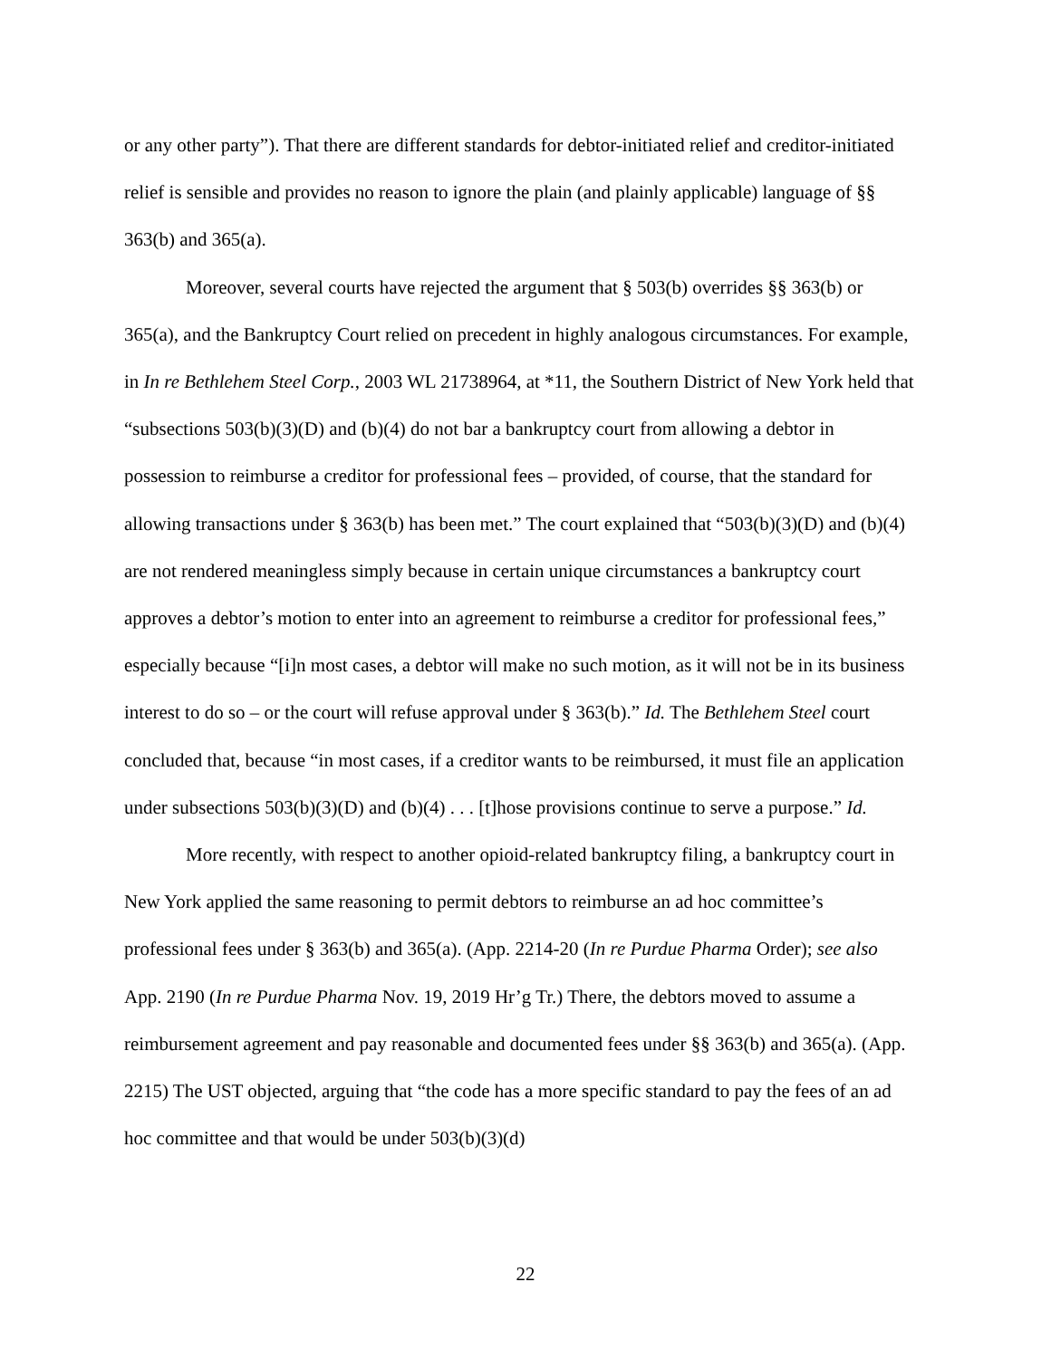or any other party”). That there are different standards for debtor-initiated relief and creditor-initiated relief is sensible and provides no reason to ignore the plain (and plainly applicable) language of §§ 363(b) and 365(a).
Moreover, several courts have rejected the argument that § 503(b) overrides §§ 363(b) or 365(a), and the Bankruptcy Court relied on precedent in highly analogous circumstances. For example, in In re Bethlehem Steel Corp., 2003 WL 21738964, at *11, the Southern District of New York held that “subsections 503(b)(3)(D) and (b)(4) do not bar a bankruptcy court from allowing a debtor in possession to reimburse a creditor for professional fees – provided, of course, that the standard for allowing transactions under § 363(b) has been met.” The court explained that “503(b)(3)(D) and (b)(4) are not rendered meaningless simply because in certain unique circumstances a bankruptcy court approves a debtor’s motion to enter into an agreement to reimburse a creditor for professional fees,” especially because “[i]n most cases, a debtor will make no such motion, as it will not be in its business interest to do so – or the court will refuse approval under § 363(b).” Id. The Bethlehem Steel court concluded that, because “in most cases, if a creditor wants to be reimbursed, it must file an application under subsections 503(b)(3)(D) and (b)(4) . . . [t]hose provisions continue to serve a purpose.” Id.
More recently, with respect to another opioid-related bankruptcy filing, a bankruptcy court in New York applied the same reasoning to permit debtors to reimburse an ad hoc committee’s professional fees under § 363(b) and 365(a). (App. 2214-20 (In re Purdue Pharma Order); see also App. 2190 (In re Purdue Pharma Nov. 19, 2019 Hr’g Tr.) There, the debtors moved to assume a reimbursement agreement and pay reasonable and documented fees under §§ 363(b) and 365(a). (App. 2215) The UST objected, arguing that “the code has a more specific standard to pay the fees of an ad hoc committee and that would be under 503(b)(3)(d)
22